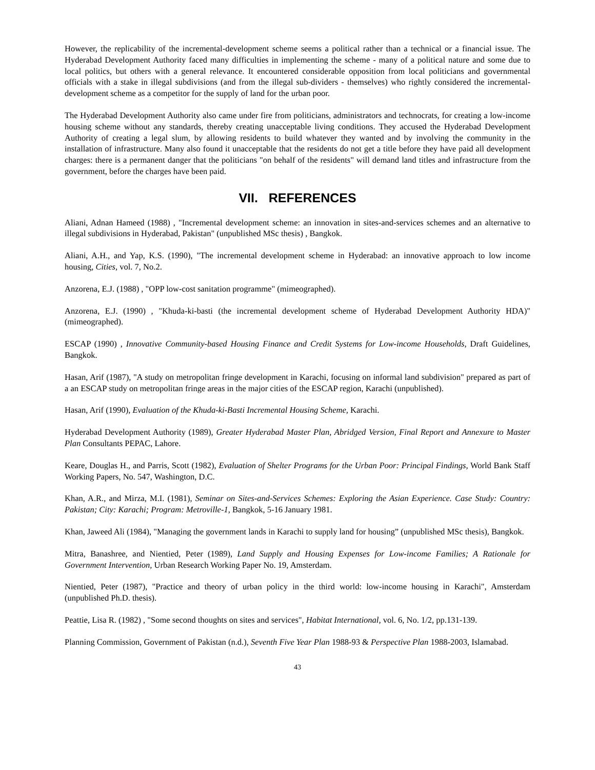However, the replicability of the incremental-development scheme seems a political rather than a technical or a financial issue. The Hyderabad Development Authority faced many difficulties in implementing the scheme - many of a political nature and some due to local politics, but others with a general relevance. It encountered considerable opposition from local politicians and governmental officials with a stake in illegal subdivisions (and from the illegal sub-dividers - themselves) who rightly considered the incremental- development scheme as a competitor for the supply of land for the urban poor.
The Hyderabad Development Authority also came under fire from politicians, administrators and technocrats, for creating a low-income housing scheme without any standards, thereby creating unacceptable living conditions. They accused the Hyderabad Development Authority of creating a legal slum, by allowing residents to build whatever they wanted and by involving the community in the installation of infrastructure. Many also found it unacceptable that the residents do not get a title before they have paid all development charges: there is a permanent danger that the politicians "on behalf of the residents" will demand land titles and infrastructure from the government, before the charges have been paid.
VII. REFERENCES
Aliani, Adnan Hameed (1988) , "Incremental development scheme: an innovation in sites-and-services schemes and an alternative to illegal subdivisions in Hyderabad, Pakistan" (unpublished MSc thesis) , Bangkok.
Aliani, A.H., and Yap, K.S. (1990), "The incremental development scheme in Hyderabad: an innovative approach to low income housing, Cities, vol. 7, No.2.
Anzorena, E.J. (1988) , "OPP low-cost sanitation programme" (mimeographed).
Anzorena, E.J. (1990) , "Khuda-ki-basti (the incremental development scheme of Hyderabad Development Authority HDA)" (mimeographed).
ESCAP (1990) , Innovative Community-based Housing Finance and Credit Systems for Low-income Households, Draft Guidelines, Bangkok.
Hasan, Arif (1987), "A study on metropolitan fringe development in Karachi, focusing on informal land subdivision" prepared as part of a an ESCAP study on metropolitan fringe areas in the major cities of the ESCAP region, Karachi (unpublished).
Hasan, Arif (1990), Evaluation of the Khuda-ki-Basti Incremental Housing Scheme, Karachi.
Hyderabad Development Authority (1989), Greater Hyderabad Master Plan, Abridged Version, Final Report and Annexure to Master Plan Consultants PEPAC, Lahore.
Keare, Douglas H., and Parris, Scott (1982), Evaluation of Shelter Programs for the Urban Poor: Principal Findings, World Bank Staff Working Papers, No. 547, Washington, D.C.
Khan, A.R., and Mirza, M.I. (1981), Seminar on Sites-and-Services Schemes: Exploring the Asian Experience. Case Study: Country: Pakistan; City: Karachi; Program: Metroville-1, Bangkok, 5-16 January 1981.
Khan, Jaweed Ali (1984), "Managing the government lands in Karachi to supply land for housing” (unpublished MSc thesis), Bangkok.
Mitra, Banashree, and Nientied, Peter (1989), Land Supply and Housing Expenses for Low-income Families; A Rationale for Government Intervention, Urban Research Working Paper No. 19, Amsterdam.
Nientied, Peter (1987), "Practice and theory of urban policy in the third world: low-income housing in Karachi", Amsterdam (unpublished Ph.D. thesis).
Peattie, Lisa R. (1982) , "Some second thoughts on sites and services", Habitat International, vol. 6, No. 1/2, pp.131-139.
Planning Commission, Government of Pakistan (n.d.), Seventh Five Year Plan 1988-93 & Perspective Plan 1988-2003, Islamabad.
43